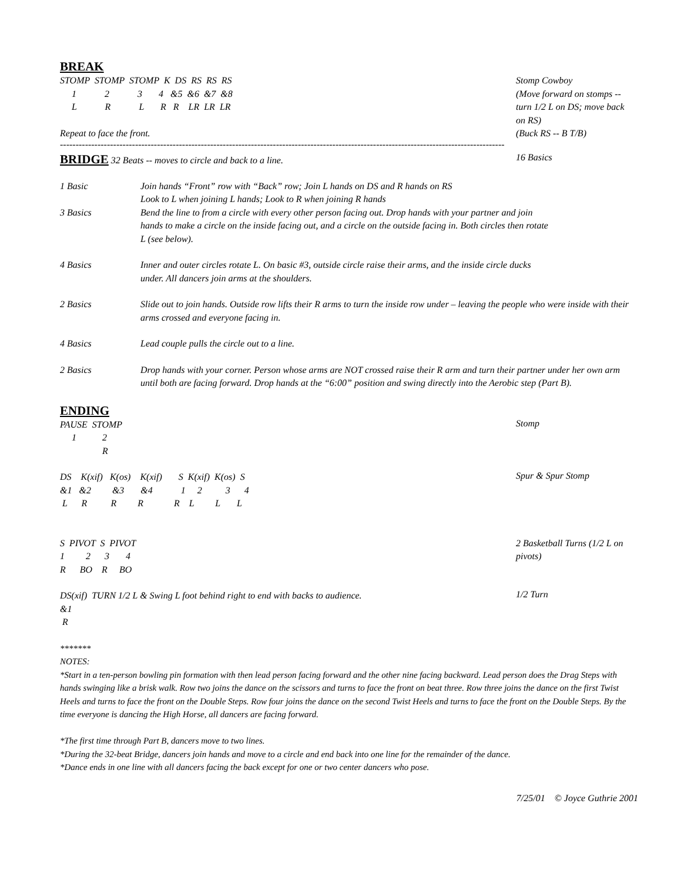BREAK
STOMP  STOMP  STOMP  K  DS  RS  RS  RS
     1            2            3       4   &5  &6  &7  &8
     L            R            L       R   R    LR  LR  LR

Repeat to face the front.
Stomp Cowboy
(Move forward on stomps -- turn 1/2 L on DS; move back on RS)
(Buck RS -- B T/B)
----------------------------------------------------------------------------------------------------------------------------------------------
BRIDGE 32 Beats -- moves to circle and back to a line. 16 Basics
1 Basic Join hands “Front” row with “Back” row; Join L hands on DS and R hands on RS
Look to L when joining L hands; Look to R when joining R hands
3 Basics Bend the line to from a circle with every other person facing out. Drop hands with your partner and join hands to make a circle on the inside facing out, and a circle on the outside facing in. Both circles then rotate L (see below).
4 Basics Inner and outer circles rotate L. On basic #3, outside circle raise their arms, and the inside circle ducks under. All dancers join arms at the shoulders.
2 Basics Slide out to join hands. Outside row lifts their R arms to turn the inside row under – leaving the people who were inside with their arms crossed and everyone facing in.
4 Basics Lead couple pulls the circle out to a line.
2 Basics Drop hands with your corner. Person whose arms are NOT crossed raise their R arm and turn their partner under her own arm until both are facing forward. Drop hands at the “6:00” position and swing directly into the Aerobic step (Part B).
ENDING
PAUSE  STOMP
     1           2
                  R
Stomp
DS    K(xif)   K(os)    K(xif)       S  K(xif)  K(os)  S
&1   &2         &3       &4            1     2          3      4
 L      R          R         R             R    L         L       L
Spur & Spur Stomp
S  PIVOT  S  PIVOT
1         2      3       4
R      BO    R     BO
2 Basketball Turns (1/2 L on pivots)
DS(xif)  TURN 1/2 L & Swing L foot behind right to end with backs to audience.
&1
 R
1/2 Turn
*******
NOTES:
*Start in a ten-person bowling pin formation with then lead person facing forward and the other nine facing backward. Lead person does the Drag Steps with hands swinging like a brisk walk. Row two joins the dance on the scissors and turns to face the front on beat three. Row three joins the dance on the first Twist Heels and turns to face the front on the Double Steps. Row four joins the dance on the second Twist Heels and turns to face the front on the Double Steps. By the time everyone is dancing the High Horse, all dancers are facing forward.
*The first time through Part B, dancers move to two lines.
*During the 32-beat Bridge, dancers join hands and move to a circle and end back into one line for the remainder of the dance.
*Dance ends in one line with all dancers facing the back except for one or two center dancers who pose.
7/25/01 © Joyce Guthrie 2001